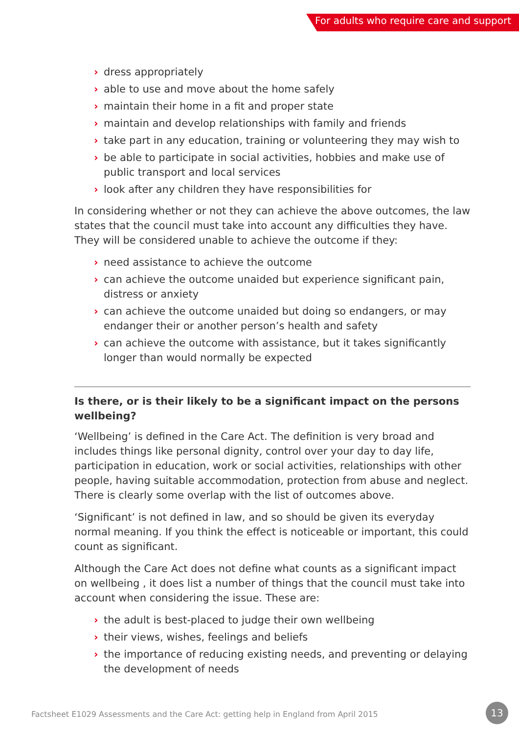For adults who require care and support
› dress appropriately
› able to use and move about the home safely
› maintain their home in a fit and proper state
› maintain and develop relationships with family and friends
› take part in any education, training or volunteering they may wish to
› be able to participate in social activities, hobbies and make use of public transport and local services
› look after any children they have responsibilities for
In considering whether or not they can achieve the above outcomes, the law states that the council must take into account any difficulties they have. They will be considered unable to achieve the outcome if they:
› need assistance to achieve the outcome
› can achieve the outcome unaided but experience significant pain, distress or anxiety
› can achieve the outcome unaided but doing so endangers, or may endanger their or another person’s health and safety
› can achieve the outcome with assistance, but it takes significantly longer than would normally be expected
Is there, or is their likely to be a significant impact on the persons wellbeing?
‘Wellbeing’ is defined in the Care Act. The definition is very broad and includes things like personal dignity, control over your day to day life, participation in education, work or social activities, relationships with other people, having suitable accommodation, protection from abuse and neglect. There is clearly some overlap with the list of outcomes above.
‘Significant’ is not defined in law, and so should be given its everyday normal meaning. If you think the effect is noticeable or important, this could count as significant.
Although the Care Act does not define what counts as a significant impact on wellbeing , it does list a number of things that the council must take into account when considering the issue. These are:
› the adult is best-placed to judge their own wellbeing
› their views, wishes, feelings and beliefs
› the importance of reducing existing needs, and preventing or delaying the development of needs
Factsheet E1029 Assessments and the Care Act: getting help in England from April 2015
13